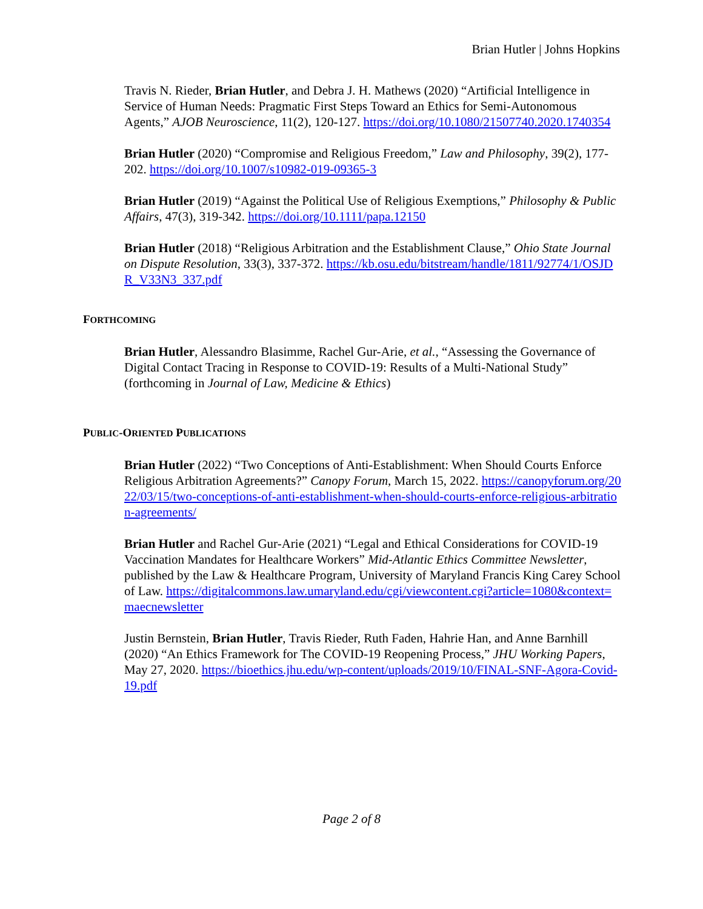Brian Hutler | Johns Hopkins
Travis N. Rieder, Brian Hutler, and Debra J. H. Mathews (2020) “Artificial Intelligence in Service of Human Needs: Pragmatic First Steps Toward an Ethics for Semi-Autonomous Agents,” AJOB Neuroscience, 11(2), 120-127. https://doi.org/10.1080/21507740.2020.1740354
Brian Hutler (2020) “Compromise and Religious Freedom,” Law and Philosophy, 39(2), 177-202. https://doi.org/10.1007/s10982-019-09365-3
Brian Hutler (2019) “Against the Political Use of Religious Exemptions,” Philosophy & Public Affairs, 47(3), 319-342. https://doi.org/10.1111/papa.12150
Brian Hutler (2018) “Religious Arbitration and the Establishment Clause,” Ohio State Journal on Dispute Resolution, 33(3), 337-372. https://kb.osu.edu/bitstream/handle/1811/92774/1/OSJDR_V33N3_337.pdf
FORTHCOMING
Brian Hutler, Alessandro Blasimme, Rachel Gur-Arie, et al., “Assessing the Governance of Digital Contact Tracing in Response to COVID-19: Results of a Multi-National Study” (forthcoming in Journal of Law, Medicine & Ethics)
PUBLIC-ORIENTED PUBLICATIONS
Brian Hutler (2022) “Two Conceptions of Anti-Establishment: When Should Courts Enforce Religious Arbitration Agreements?” Canopy Forum, March 15, 2022. https://canopyforum.org/2022/03/15/two-conceptions-of-anti-establishment-when-should-courts-enforce-religious-arbitration-agreements/
Brian Hutler and Rachel Gur-Arie (2021) “Legal and Ethical Considerations for COVID-19 Vaccination Mandates for Healthcare Workers” Mid-Atlantic Ethics Committee Newsletter, published by the Law & Healthcare Program, University of Maryland Francis King Carey School of Law. https://digitalcommons.law.umaryland.edu/cgi/viewcontent.cgi?article=1080&context=maecnewsletter
Justin Bernstein, Brian Hutler, Travis Rieder, Ruth Faden, Hahrie Han, and Anne Barnhill (2020) “An Ethics Framework for The COVID-19 Reopening Process,” JHU Working Papers, May 27, 2020. https://bioethics.jhu.edu/wp-content/uploads/2019/10/FINAL-SNF-Agora-Covid-19.pdf
Page 2 of 8